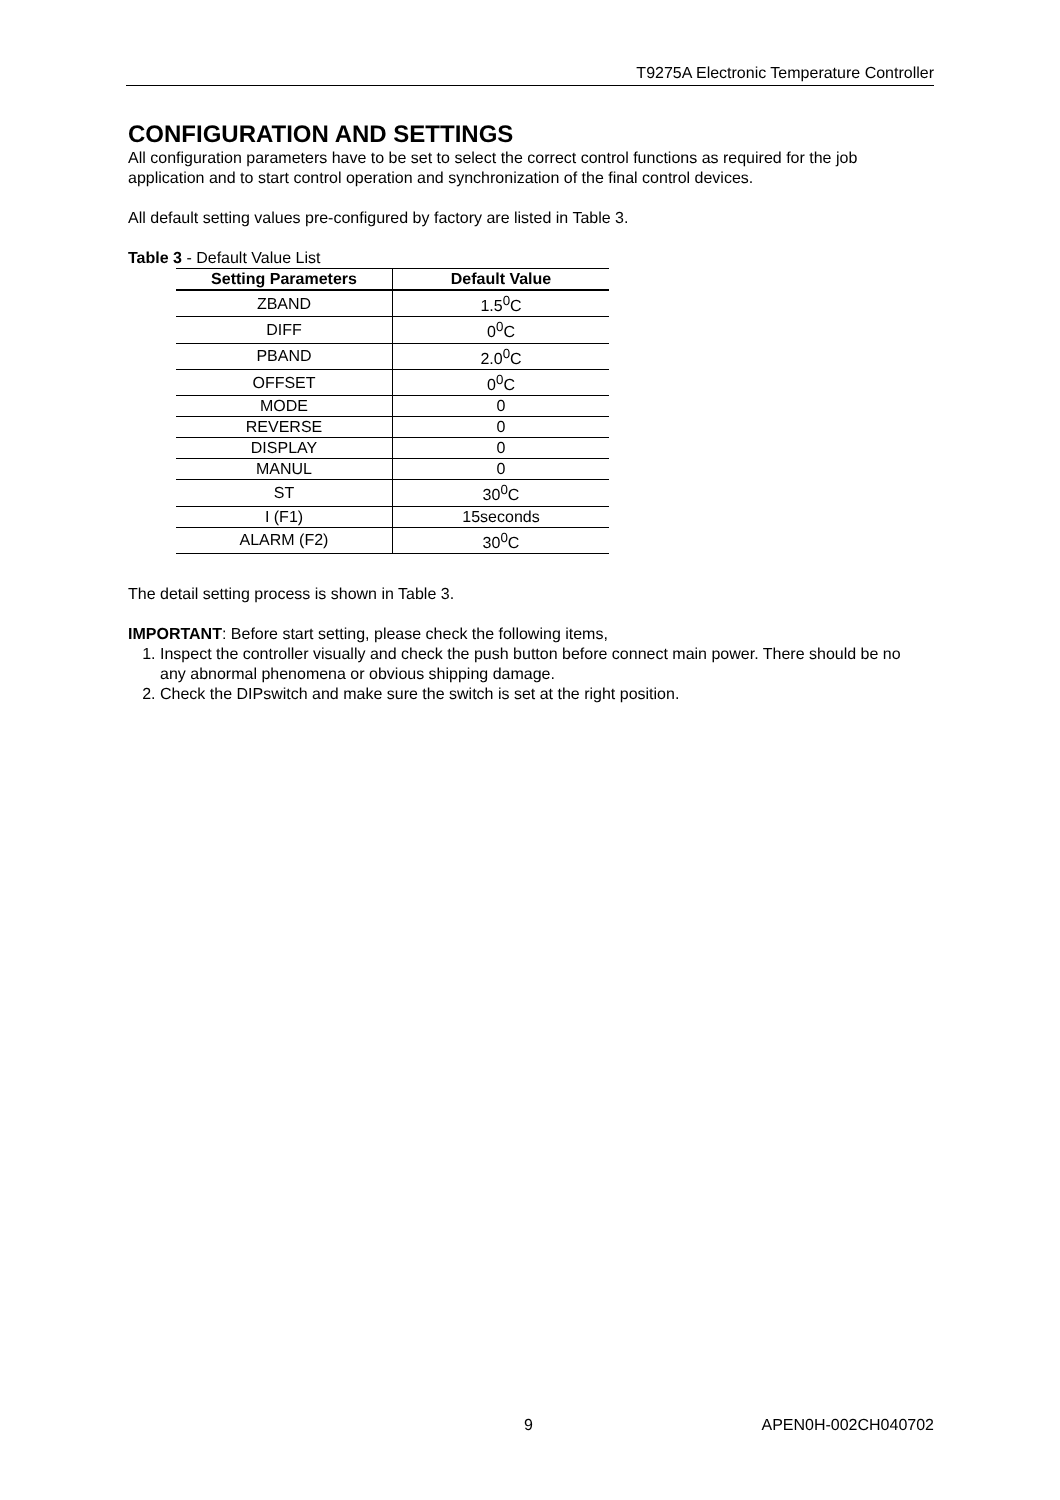T9275A Electronic Temperature Controller
CONFIGURATION AND SETTINGS
All configuration parameters have to be set to select the correct control functions as required for the job application and to start control operation and synchronization of the final control devices.
All default setting values pre-configured by factory are listed in Table 3.
Table 3 - Default Value List
| Setting Parameters | Default Value |
| --- | --- |
| ZBAND | 1.5<sup>0</sup>C |
| DIFF | 0<sup>0</sup>C |
| PBAND | 2.0<sup>0</sup>C |
| OFFSET | 0<sup>0</sup>C |
| MODE | 0 |
| REVERSE | 0 |
| DISPLAY | 0 |
| MANUL | 0 |
| ST | 30<sup>0</sup>C |
| I (F1) | 15seconds |
| ALARM (F2) | 30<sup>0</sup>C |
The detail setting process is shown in Table 3.
IMPORTANT: Before start setting, please check the following items,
1. Inspect the controller visually and check the push button before connect main power. There should be no any abnormal phenomena or obvious shipping damage.
2. Check the DIPswitch and make sure the switch is set at the right position.
9 APEN0H-002CH040702